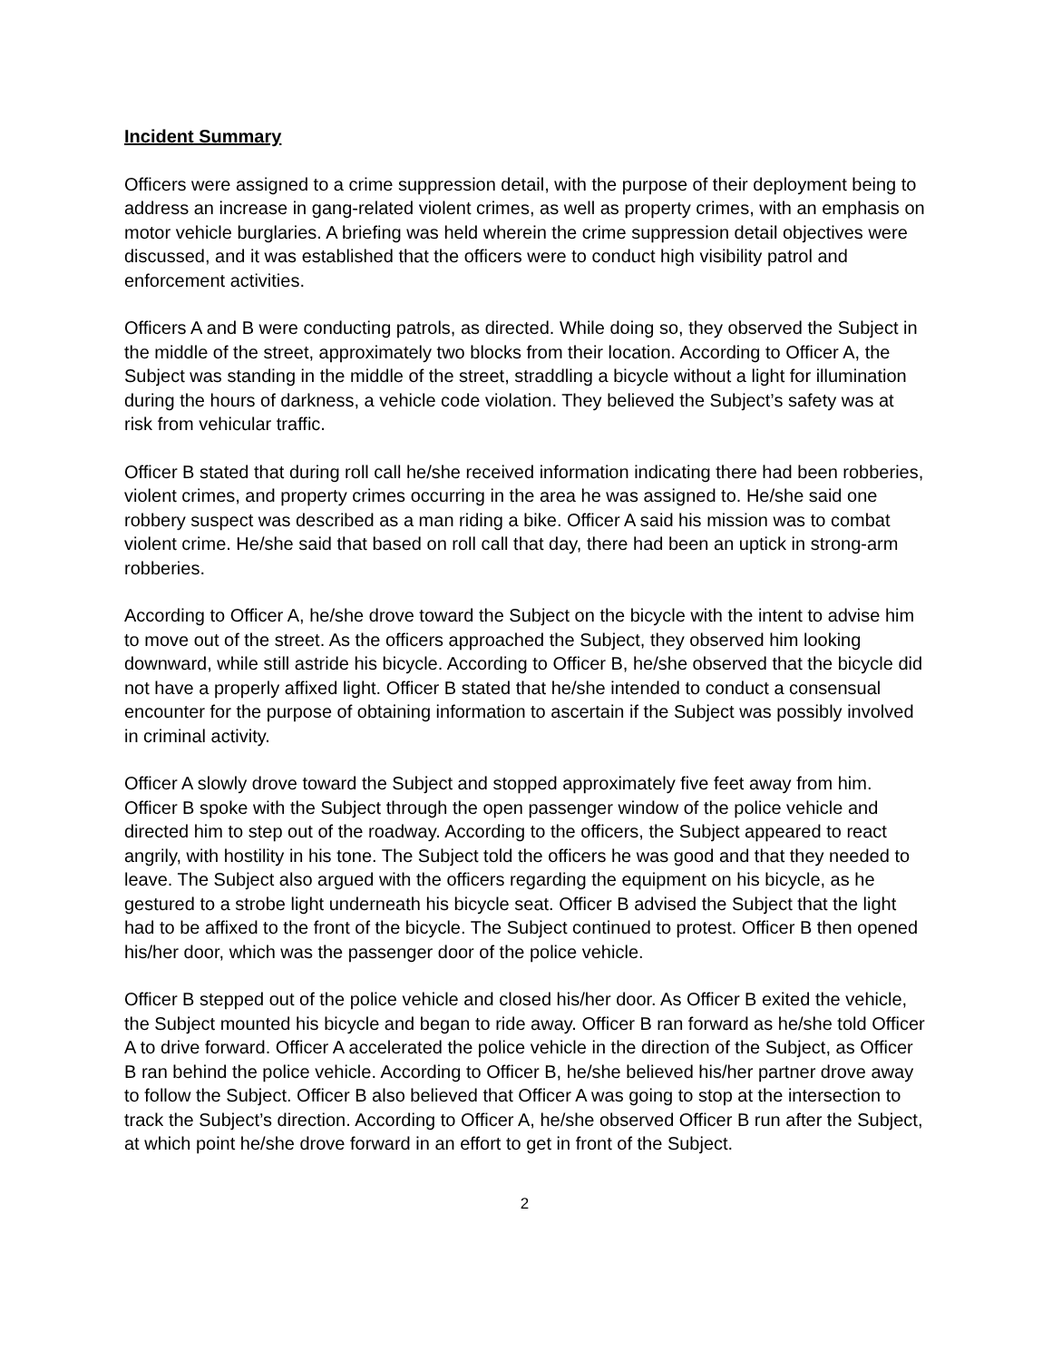Incident Summary
Officers were assigned to a crime suppression detail, with the purpose of their deployment being to address an increase in gang-related violent crimes, as well as property crimes, with an emphasis on motor vehicle burglaries. A briefing was held wherein the crime suppression detail objectives were discussed, and it was established that the officers were to conduct high visibility patrol and enforcement activities.
Officers A and B were conducting patrols, as directed. While doing so, they observed the Subject in the middle of the street, approximately two blocks from their location. According to Officer A, the Subject was standing in the middle of the street, straddling a bicycle without a light for illumination during the hours of darkness, a vehicle code violation. They believed the Subject’s safety was at risk from vehicular traffic.
Officer B stated that during roll call he/she received information indicating there had been robberies, violent crimes, and property crimes occurring in the area he was assigned to. He/she said one robbery suspect was described as a man riding a bike. Officer A said his mission was to combat violent crime. He/she said that based on roll call that day, there had been an uptick in strong-arm robberies.
According to Officer A, he/she drove toward the Subject on the bicycle with the intent to advise him to move out of the street. As the officers approached the Subject, they observed him looking downward, while still astride his bicycle. According to Officer B, he/she observed that the bicycle did not have a properly affixed light. Officer B stated that he/she intended to conduct a consensual encounter for the purpose of obtaining information to ascertain if the Subject was possibly involved in criminal activity.
Officer A slowly drove toward the Subject and stopped approximately five feet away from him. Officer B spoke with the Subject through the open passenger window of the police vehicle and directed him to step out of the roadway. According to the officers, the Subject appeared to react angrily, with hostility in his tone. The Subject told the officers he was good and that they needed to leave. The Subject also argued with the officers regarding the equipment on his bicycle, as he gestured to a strobe light underneath his bicycle seat. Officer B advised the Subject that the light had to be affixed to the front of the bicycle. The Subject continued to protest. Officer B then opened his/her door, which was the passenger door of the police vehicle.
Officer B stepped out of the police vehicle and closed his/her door. As Officer B exited the vehicle, the Subject mounted his bicycle and began to ride away. Officer B ran forward as he/she told Officer A to drive forward. Officer A accelerated the police vehicle in the direction of the Subject, as Officer B ran behind the police vehicle. According to Officer B, he/she believed his/her partner drove away to follow the Subject. Officer B also believed that Officer A was going to stop at the intersection to track the Subject’s direction. According to Officer A, he/she observed Officer B run after the Subject, at which point he/she drove forward in an effort to get in front of the Subject.
2